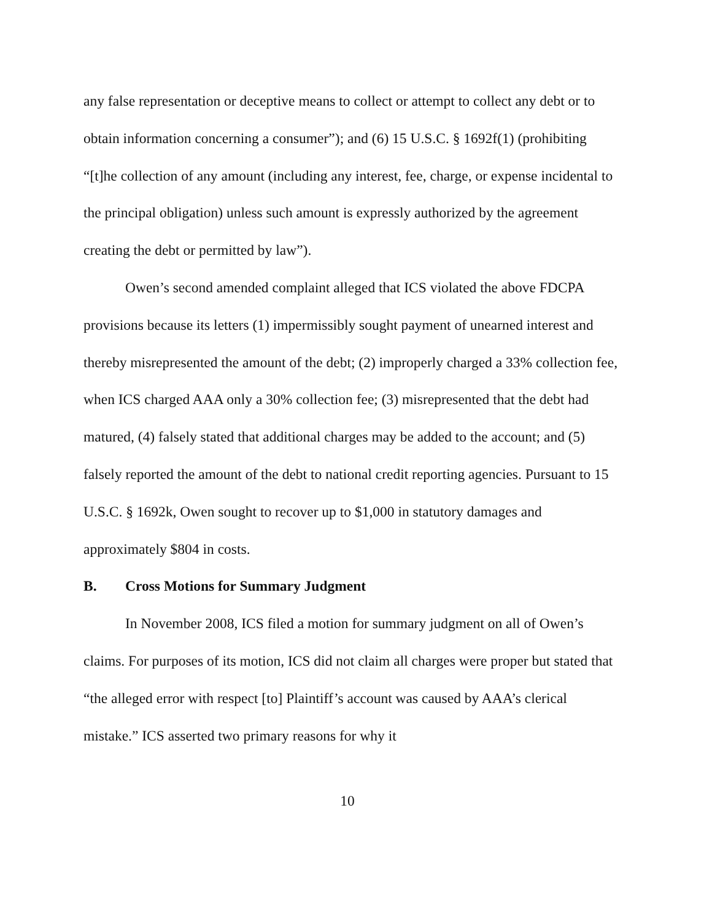any false representation or deceptive means to collect or attempt to collect any debt or to obtain information concerning a consumer”); and (6) 15 U.S.C. § 1692f(1) (prohibiting “[t]he collection of any amount (including any interest, fee, charge, or expense incidental to the principal obligation) unless such amount is expressly authorized by the agreement creating the debt or permitted by law”).
Owen’s second amended complaint alleged that ICS violated the above FDCPA provisions because its letters (1) impermissibly sought payment of unearned interest and thereby misrepresented the amount of the debt; (2) improperly charged a 33% collection fee, when ICS charged AAA only a 30% collection fee; (3) misrepresented that the debt had matured, (4) falsely stated that additional charges may be added to the account; and (5) falsely reported the amount of the debt to national credit reporting agencies. Pursuant to 15 U.S.C. § 1692k, Owen sought to recover up to $1,000 in statutory damages and approximately $804 in costs.
B. Cross Motions for Summary Judgment
In November 2008, ICS filed a motion for summary judgment on all of Owen’s claims. For purposes of its motion, ICS did not claim all charges were proper but stated that “the alleged error with respect [to] Plaintiff’s account was caused by AAA’s clerical mistake.” ICS asserted two primary reasons for why it
10